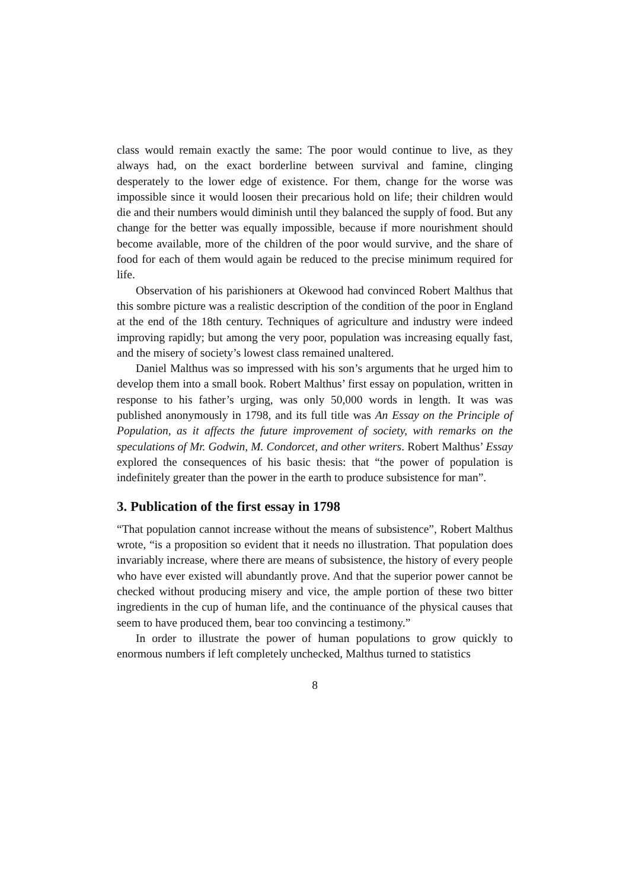class would remain exactly the same: The poor would continue to live, as they always had, on the exact borderline between survival and famine, clinging desperately to the lower edge of existence. For them, change for the worse was impossible since it would loosen their precarious hold on life; their children would die and their numbers would diminish until they balanced the supply of food. But any change for the better was equally impossible, because if more nourishment should become available, more of the children of the poor would survive, and the share of food for each of them would again be reduced to the precise minimum required for life.
Observation of his parishioners at Okewood had convinced Robert Malthus that this sombre picture was a realistic description of the condition of the poor in England at the end of the 18th century. Techniques of agriculture and industry were indeed improving rapidly; but among the very poor, population was increasing equally fast, and the misery of society’s lowest class remained unaltered.
Daniel Malthus was so impressed with his son’s arguments that he urged him to develop them into a small book. Robert Malthus’ first essay on population, written in response to his father’s urging, was only 50,000 words in length. It was was published anonymously in 1798, and its full title was An Essay on the Principle of Population, as it affects the future improvement of society, with remarks on the speculations of Mr. Godwin, M. Condorcet, and other writers. Robert Malthus’ Essay explored the consequences of his basic thesis: that “the power of population is indefinitely greater than the power in the earth to produce subsistence for man”.
3. Publication of the first essay in 1798
“That population cannot increase without the means of subsistence”, Robert Malthus wrote, “is a proposition so evident that it needs no illustration. That population does invariably increase, where there are means of subsistence, the history of every people who have ever existed will abundantly prove. And that the superior power cannot be checked without producing misery and vice, the ample portion of these two bitter ingredients in the cup of human life, and the continuance of the physical causes that seem to have produced them, bear too convincing a testimony.”
In order to illustrate the power of human populations to grow quickly to enormous numbers if left completely unchecked, Malthus turned to statistics
8